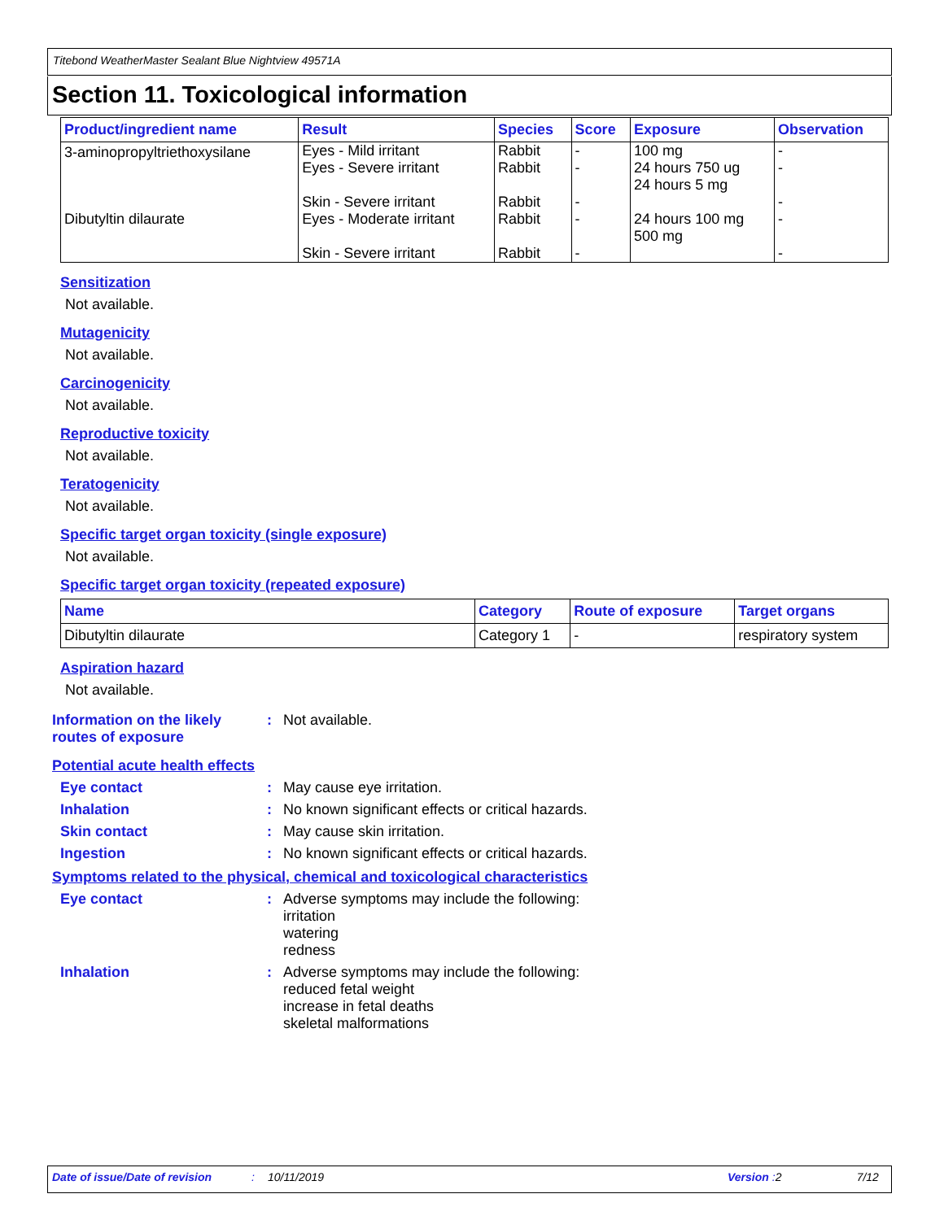Titebond WeatherMaster Sealant Blue Nightview 49571A
Section 11. Toxicological information
| Product/ingredient name | Result | Species | Score | Exposure | Observation |
| --- | --- | --- | --- | --- | --- |
| 3-aminopropyltriethoxysilane | Eyes - Mild irritant Eyes - Severe irritant Skin - Severe irritant | Rabbit Rabbit Rabbit | - - - | 100 mg 24 hours 750 ug 24 hours 5 mg | - - - |
| Dibutyltin dilaurate | Eyes - Moderate irritant Skin - Severe irritant | Rabbit Rabbit | - - | 24 hours 100 mg 500 mg | - - |
Sensitization
Not available.
Mutagenicity
Not available.
Carcinogenicity
Not available.
Reproductive toxicity
Not available.
Teratogenicity
Not available.
Specific target organ toxicity (single exposure)
Not available.
Specific target organ toxicity (repeated exposure)
| Name | Category | Route of exposure | Target organs |
| --- | --- | --- | --- |
| Dibutyltin dilaurate | Category 1 | - | respiratory system |
Aspiration hazard
Not available.
Information on the likely routes of exposure
: Not available.
Potential acute health effects
Eye contact : May cause eye irritation.
Inhalation : No known significant effects or critical hazards.
Skin contact : May cause skin irritation.
Ingestion : No known significant effects or critical hazards.
Symptoms related to the physical, chemical and toxicological characteristics
Eye contact : Adverse symptoms may include the following:
irritation
watering
redness
Inhalation : Adverse symptoms may include the following:
reduced fetal weight
increase in fetal deaths
skeletal malformations
Date of issue/Date of revision: 10/11/2019 Version : 2 7/12